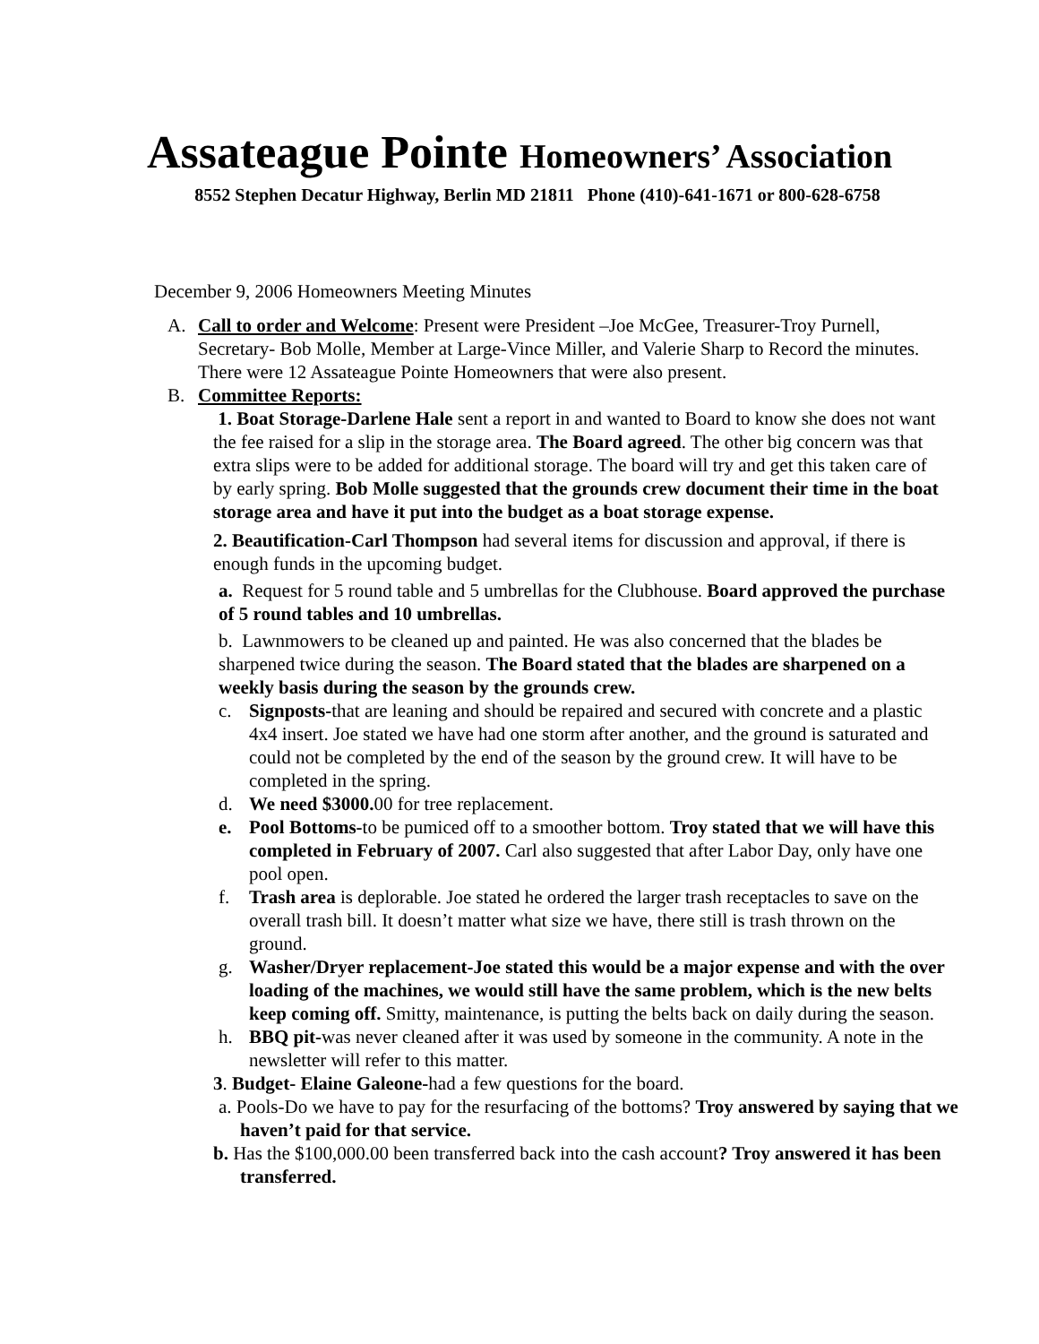Assateague Pointe Homeowners’ Association
8552 Stephen Decatur Highway, Berlin MD 21811 Phone (410)-641-1671 or 800-628-6758
December 9, 2006 Homeowners Meeting Minutes
A. Call to order and Welcome: Present were President –Joe McGee, Treasurer-Troy Purnell, Secretary- Bob Molle, Member at Large-Vince Miller, and Valerie Sharp to Record the minutes. There were 12 Assateague Pointe Homeowners that were also present.
B. Committee Reports:
1. Boat Storage-Darlene Hale sent a report in and wanted to Board to know she does not want the fee raised for a slip in the storage area. The Board agreed. The other big concern was that extra slips were to be added for additional storage. The board will try and get this taken care of by early spring. Bob Molle suggested that the grounds crew document their time in the boat storage area and have it put into the budget as a boat storage expense.
2. Beautification-Carl Thompson had several items for discussion and approval, if there is enough funds in the upcoming budget.
a. Request for 5 round table and 5 umbrellas for the Clubhouse. Board approved the purchase of 5 round tables and 10 umbrellas.
b. Lawnmowers to be cleaned up and painted. He was also concerned that the blades be sharpened twice during the season. The Board stated that the blades are sharpened on a weekly basis during the season by the grounds crew.
c. Signposts-that are leaning and should be repaired and secured with concrete and a plastic 4x4 insert. Joe stated we have had one storm after another, and the ground is saturated and could not be completed by the end of the season by the ground crew. It will have to be completed in the spring.
d. We need $3000. 00 for tree replacement.
e. Pool Bottoms-to be pumiced off to a smoother bottom. Troy stated that we will have this completed in February of 2007. Carl also suggested that after Labor Day, only have one pool open.
f. Trash area is deplorable. Joe stated he ordered the larger trash receptacles to save on the overall trash bill. It doesn’t matter what size we have, there still is trash thrown on the ground.
g. Washer/Dryer replacement-Joe stated this would be a major expense and with the over loading of the machines, we would still have the same problem, which is the new belts keep coming off. Smitty, maintenance, is putting the belts back on daily during the season.
h. BBQ pit-was never cleaned after it was used by someone in the community. A note in the newsletter will refer to this matter.
3. Budget- Elaine Galeone-had a few questions for the board.
a. Pools-Do we have to pay for the resurfacing of the bottoms? Troy answered by saying that we haven’t paid for that service.
b. Has the $100,000.00 been transferred back into the cash account? Troy answered it has been transferred.